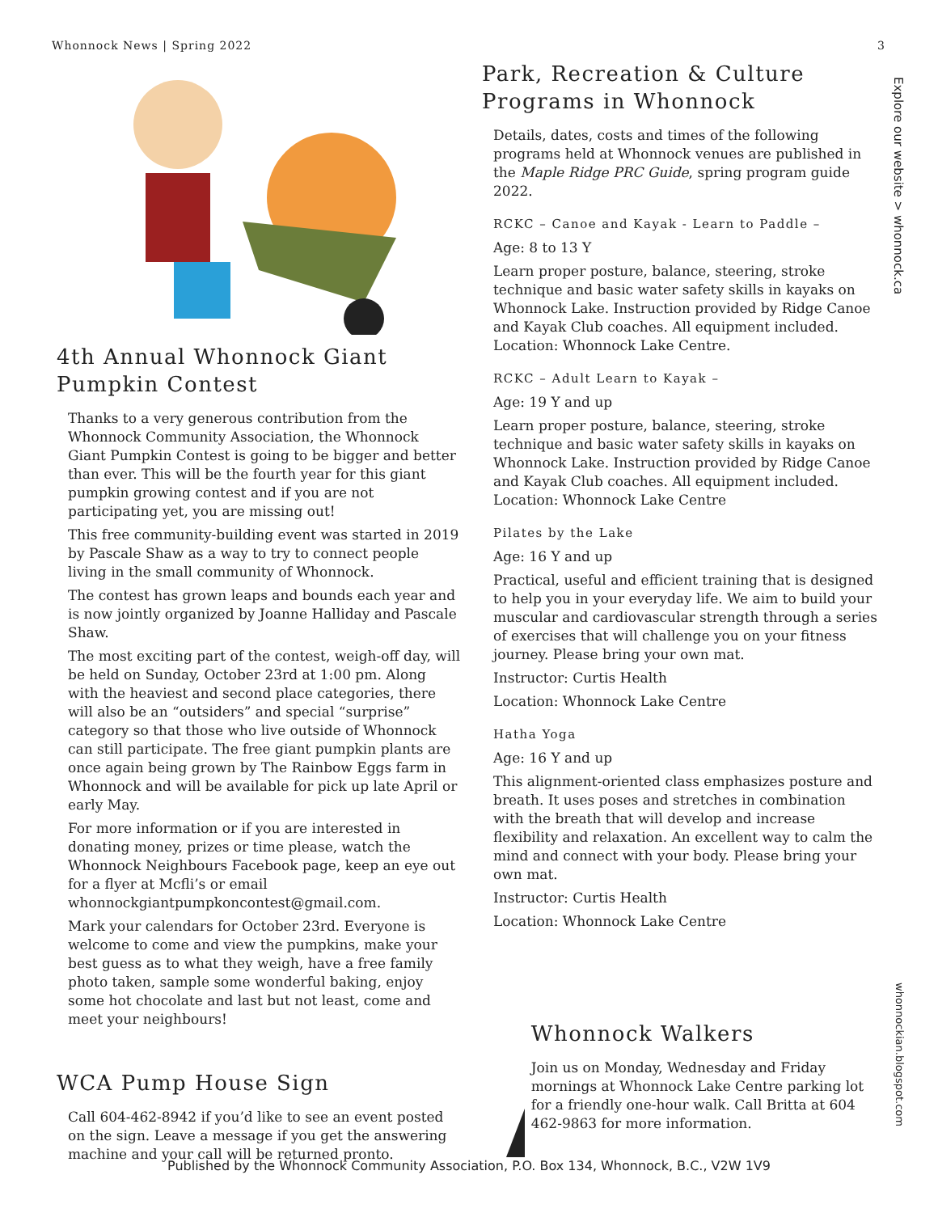Whonnock News | Spring 2022 3
Explore our website > whonnock.ca
whonnockian.blogspot.com
4th Annual Whonnock Giant Pumpkin Contest
Thanks to a very generous contribution from the Whonnock Community Association, the Whonnock Giant Pumpkin Contest is going to be bigger and better than ever. This will be the fourth year for this giant pumpkin growing contest and if you are not participating yet, you are missing out!
This free community-building event was started in 2019 by Pascale Shaw as a way to try to connect people living in the small community of Whonnock.
The contest has grown leaps and bounds each year and is now jointly organized by Joanne Halliday and Pascale Shaw.
The most exciting part of the contest, weigh-off day, will be held on Sunday, October 23rd at 1:00 pm. Along with the heaviest and second place categories, there will also be an “outsiders” and special “surprise” category so that those who live outside of Whonnock can still participate. The free giant pumpkin plants are once again being grown by The Rainbow Eggs farm in Whonnock and will be available for pick up late April or early May.
For more information or if you are interested in donating money, prizes or time please, watch the Whonnock Neighbours Facebook page, keep an eye out for a flyer at Mcfli’s or email whonnockgiantpumpkoncontest@gmail.com.
Mark your calendars for October 23rd. Everyone is welcome to come and view the pumpkins, make your best guess as to what they weigh, have a free family photo taken, sample some wonderful baking, enjoy some hot chocolate and last but not least, come and meet your neighbours!
WCA Pump House Sign
Call 604-462-8942 if you’d like to see an event posted on the sign. Leave a message if you get the answering machine and your call will be returned pronto.
Park, Recreation & Culture Programs in Whonnock
Details, dates, costs and times of the following programs held at Whonnock venues are published in the Maple Ridge PRC Guide, spring program guide 2022.
RCKC – Canoe and Kayak - Learn to Paddle –
Age: 8 to 13 Y
Learn proper posture, balance, steering, stroke technique and basic water safety skills in kayaks on Whonnock Lake. Instruction provided by Ridge Canoe and Kayak Club coaches. All equipment included. Location: Whonnock Lake Centre.
RCKC – Adult Learn to Kayak –
Age: 19 Y and up
Learn proper posture, balance, steering, stroke technique and basic water safety skills in kayaks on Whonnock Lake. Instruction provided by Ridge Canoe and Kayak Club coaches. All equipment included. Location: Whonnock Lake Centre
Pilates by the Lake
Age: 16 Y and up
Practical, useful and efficient training that is designed to help you in your everyday life. We aim to build your muscular and cardiovascular strength through a series of exercises that will challenge you on your fitness journey. Please bring your own mat.
Instructor: Curtis Health
Location: Whonnock Lake Centre
Hatha Yoga
Age: 16 Y and up
This alignment-oriented class emphasizes posture and breath. It uses poses and stretches in combination with the breath that will develop and increase flexibility and relaxation. An excellent way to calm the mind and connect with your body. Please bring your own mat.
Instructor: Curtis Health
Location: Whonnock Lake Centre
Whonnock Walkers
Join us on Monday, Wednesday and Friday mornings at Whonnock Lake Centre parking lot for a friendly one-hour walk. Call Britta at 604 462-9863 for more information.
Published by the Whonnock Community Association, P.O. Box 134, Whonnock, B.C., V2W 1V9